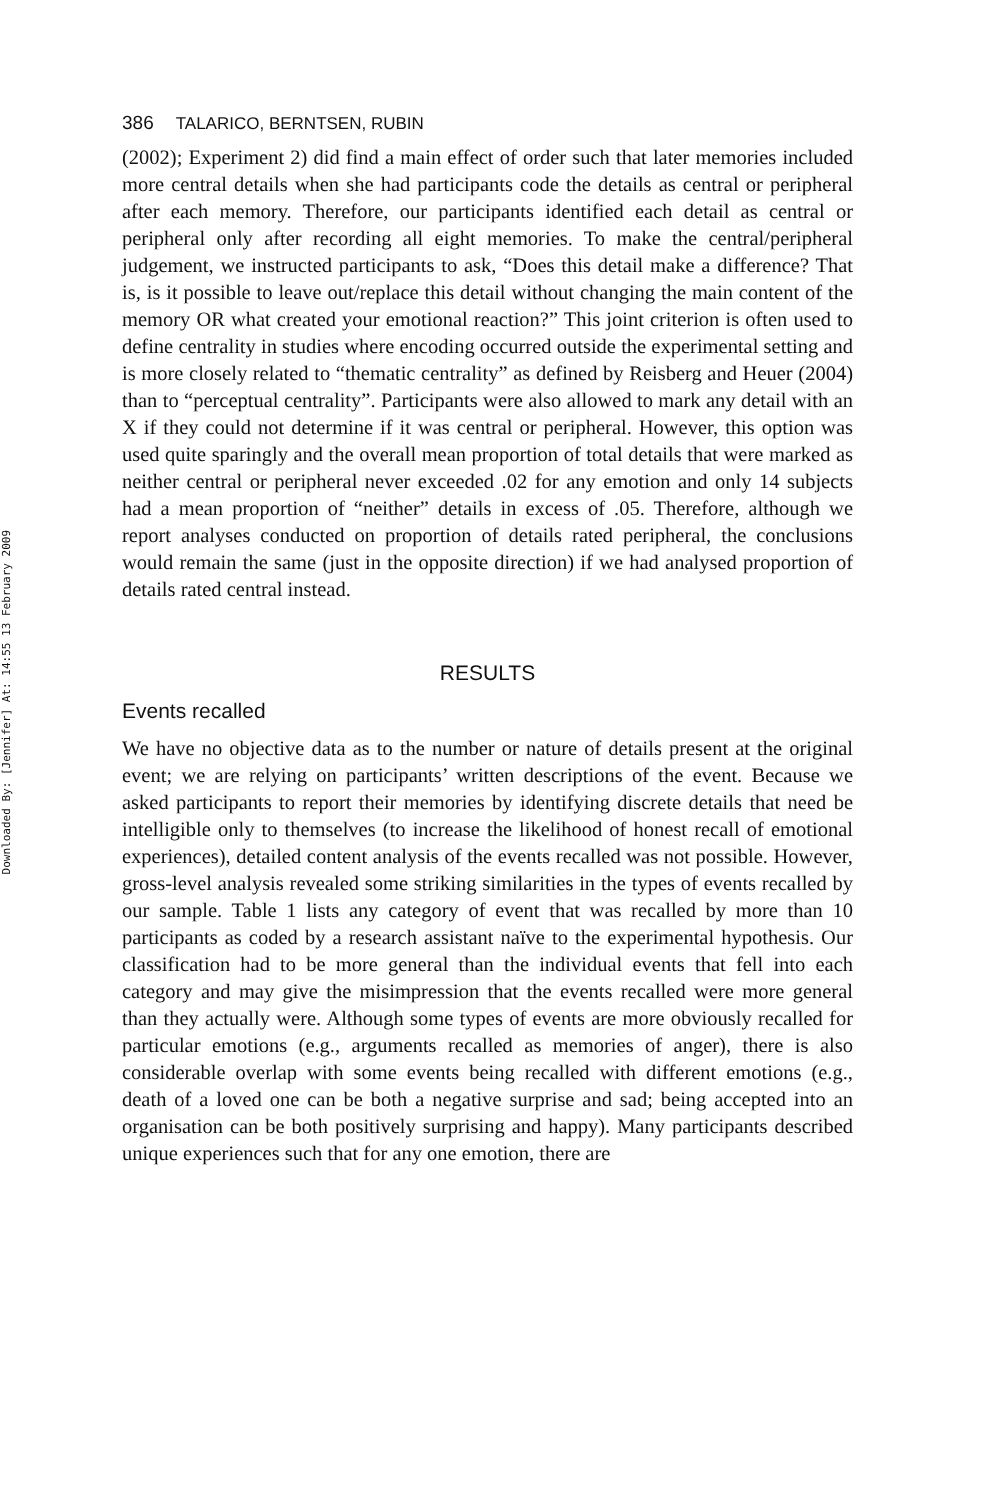Downloaded By: [Jennifer] At: 14:55 13 February 2009
386 TALARICO, BERNTSEN, RUBIN
(2002); Experiment 2) did find a main effect of order such that later memories included more central details when she had participants code the details as central or peripheral after each memory. Therefore, our participants identified each detail as central or peripheral only after recording all eight memories. To make the central/peripheral judgement, we instructed participants to ask, “Does this detail make a difference? That is, is it possible to leave out/replace this detail without changing the main content of the memory OR what created your emotional reaction?” This joint criterion is often used to define centrality in studies where encoding occurred outside the experimental setting and is more closely related to “thematic centrality” as defined by Reisberg and Heuer (2004) than to “perceptual centrality”. Participants were also allowed to mark any detail with an X if they could not determine if it was central or peripheral. However, this option was used quite sparingly and the overall mean proportion of total details that were marked as neither central or peripheral never exceeded .02 for any emotion and only 14 subjects had a mean proportion of “neither” details in excess of .05. Therefore, although we report analyses conducted on proportion of details rated peripheral, the conclusions would remain the same (just in the opposite direction) if we had analysed proportion of details rated central instead.
RESULTS
Events recalled
We have no objective data as to the number or nature of details present at the original event; we are relying on participants’ written descriptions of the event. Because we asked participants to report their memories by identifying discrete details that need be intelligible only to themselves (to increase the likelihood of honest recall of emotional experiences), detailed content analysis of the events recalled was not possible. However, gross-level analysis revealed some striking similarities in the types of events recalled by our sample. Table 1 lists any category of event that was recalled by more than 10 participants as coded by a research assistant naïve to the experimental hypothesis. Our classification had to be more general than the individual events that fell into each category and may give the misimpression that the events recalled were more general than they actually were. Although some types of events are more obviously recalled for particular emotions (e.g., arguments recalled as memories of anger), there is also considerable overlap with some events being recalled with different emotions (e.g., death of a loved one can be both a negative surprise and sad; being accepted into an organisation can be both positively surprising and happy). Many participants described unique experiences such that for any one emotion, there are